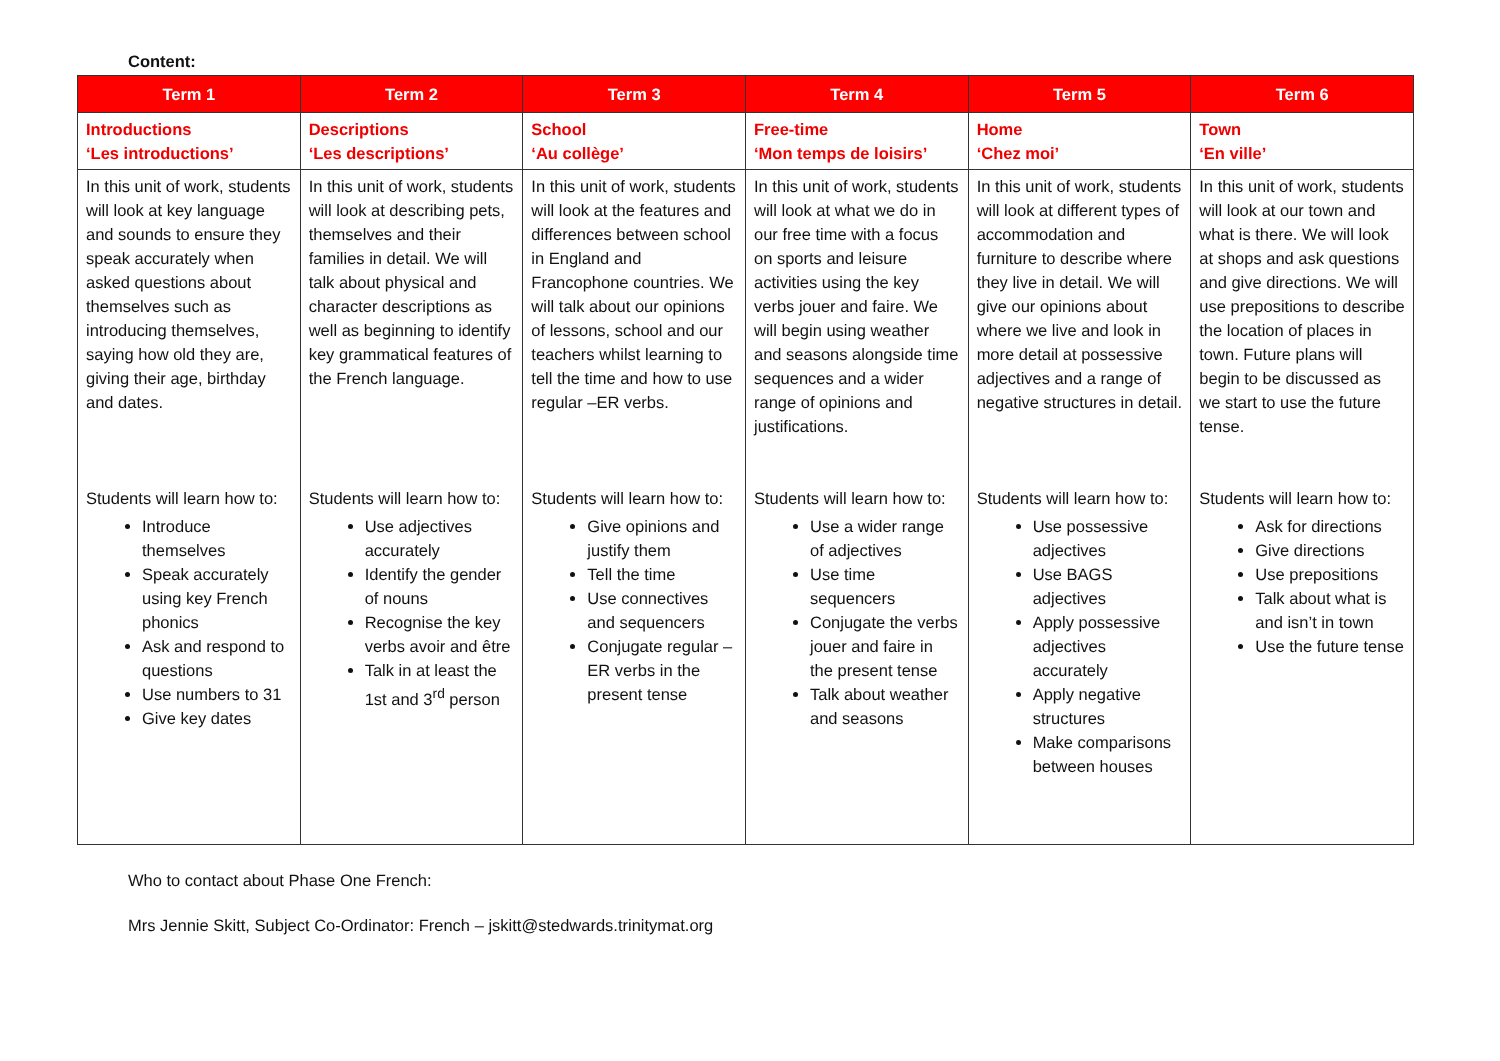Content:
| Term 1 | Term 2 | Term 3 | Term 4 | Term 5 | Term 6 |
| --- | --- | --- | --- | --- | --- |
| Introductions ‘Les introductions’ | Descriptions ‘Les descriptions’ | School ‘Au collège’ | Free-time ‘Mon temps de loisirs’ | Home ‘Chez moi’ | Town ‘En ville’ |
| In this unit of work, students will look at key language and sounds to ensure they speak accurately when asked questions about themselves such as introducing themselves, saying how old they are, giving their age, birthday and dates. Students will learn how to: Introduce themselves Speak accurately using key French phonics Ask and respond to questions Use numbers to 31 Give key dates | In this unit of work, students will look at describing pets, themselves and their families in detail. We will talk about physical and character descriptions as well as beginning to identify key grammatical features of the French language. Students will learn how to: Use adjectives accurately Identify the gender of nouns Recognise the key verbs avoir and être Talk in at least the 1st and 3<sup>rd</sup> person | In this unit of work, students will look at the features and differences between school in England and Francophone countries. We will talk about our opinions of lessons, school and our teachers whilst learning to tell the time and how to use regular –ER verbs. Students will learn how to: Give opinions and justify them Tell the time Use connectives and sequencers Conjugate regular –ER verbs in the present tense | In this unit of work, students will look at what we do in our free time with a focus on sports and leisure activities using the key verbs jouer and faire. We will begin using weather and seasons alongside time sequences and a wider range of opinions and justifications. Students will learn how to: Use a wider range of adjectives Use time sequencers Conjugate the verbs jouer and faire in the present tense Talk about weather and seasons | In this unit of work, students will look at different types of accommodation and furniture to describe where they live in detail. We will give our opinions about where we live and look in more detail at possessive adjectives and a range of negative structures in detail. Students will learn how to: Use possessive adjectives Use BAGS adjectives Apply possessive adjectives accurately Apply negative structures Make comparisons between houses | In this unit of work, students will look at our town and what is there. We will look at shops and ask questions and give directions. We will use prepositions to describe the location of places in town. Future plans will begin to be discussed as we start to use the future tense. Students will learn how to: Ask for directions Give directions Use prepositions Talk about what is and isn’t in town Use the future tense |
Who to contact about Phase One French:
Mrs Jennie Skitt, Subject Co-Ordinator: French – jskitt@stedwards.trinitymat.org